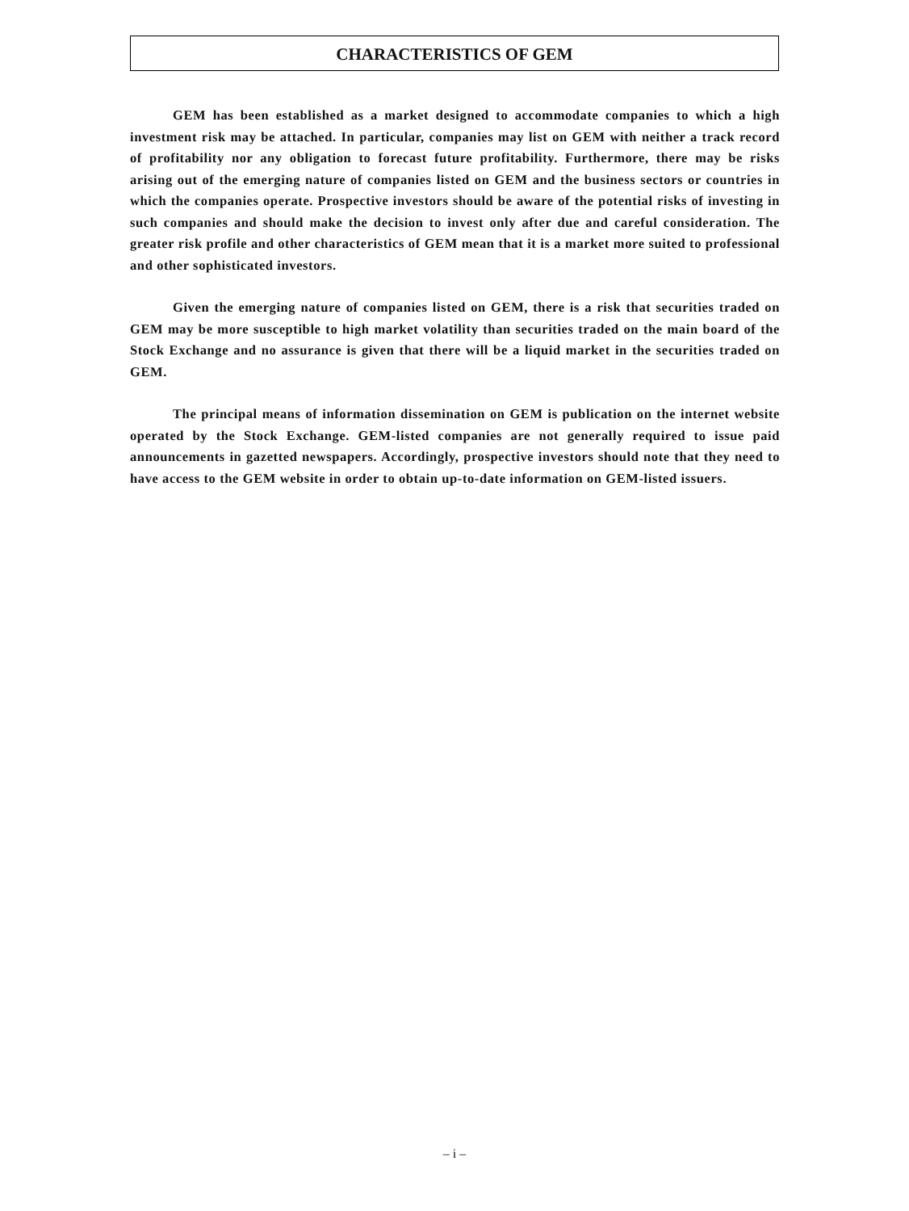CHARACTERISTICS OF GEM
GEM has been established as a market designed to accommodate companies to which a high investment risk may be attached. In particular, companies may list on GEM with neither a track record of profitability nor any obligation to forecast future profitability. Furthermore, there may be risks arising out of the emerging nature of companies listed on GEM and the business sectors or countries in which the companies operate. Prospective investors should be aware of the potential risks of investing in such companies and should make the decision to invest only after due and careful consideration. The greater risk profile and other characteristics of GEM mean that it is a market more suited to professional and other sophisticated investors.
Given the emerging nature of companies listed on GEM, there is a risk that securities traded on GEM may be more susceptible to high market volatility than securities traded on the main board of the Stock Exchange and no assurance is given that there will be a liquid market in the securities traded on GEM.
The principal means of information dissemination on GEM is publication on the internet website operated by the Stock Exchange. GEM-listed companies are not generally required to issue paid announcements in gazetted newspapers. Accordingly, prospective investors should note that they need to have access to the GEM website in order to obtain up-to-date information on GEM-listed issuers.
– i –